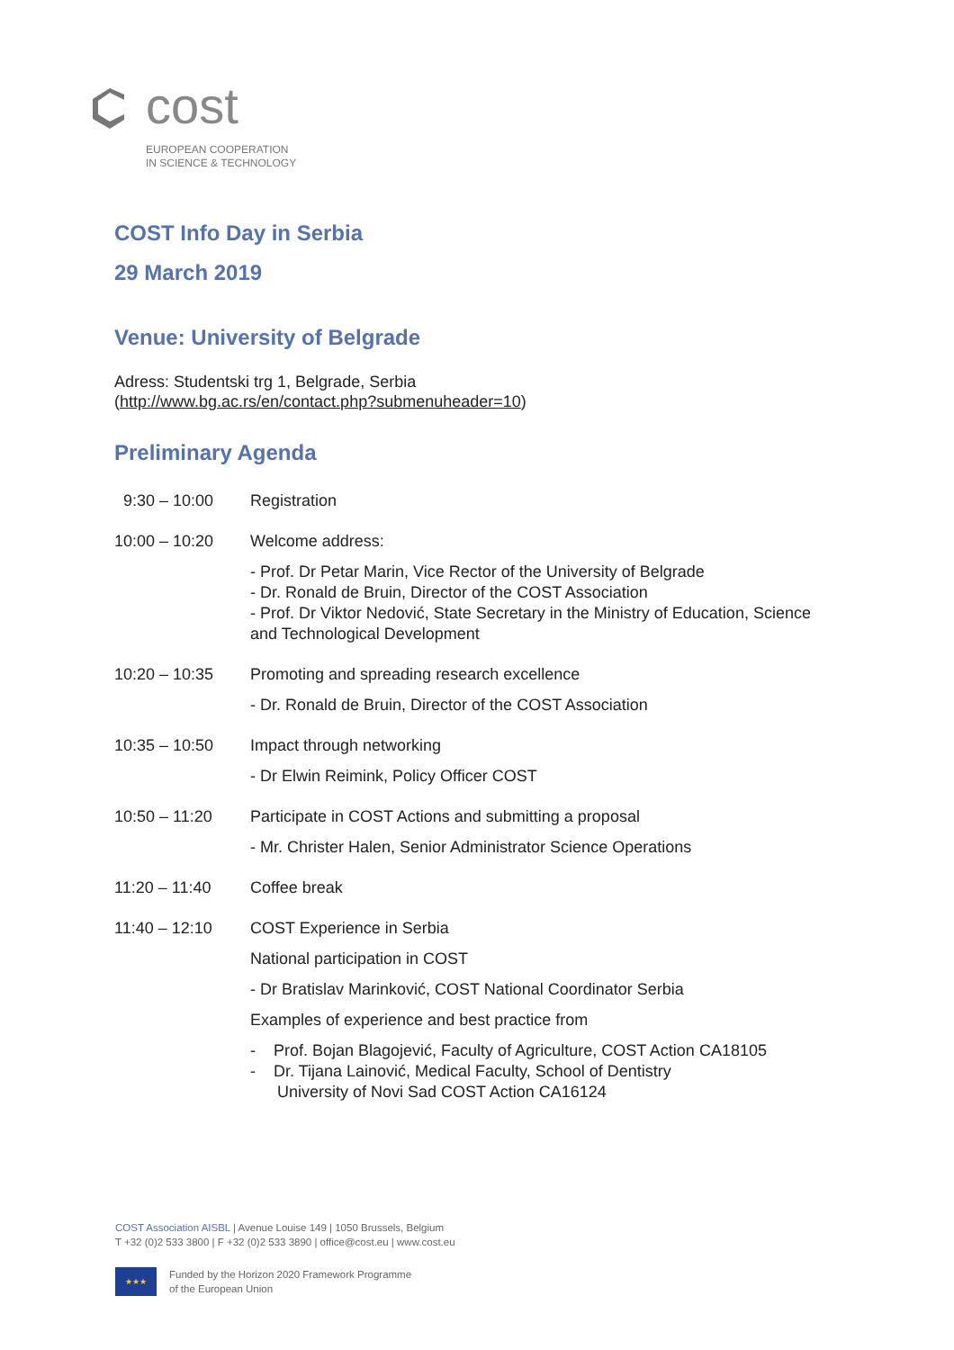cost
EUROPEAN COOPERATION
IN SCIENCE & TECHNOLOGY
COST Info Day in Serbia
29 March 2019
Venue: University of Belgrade
Adress: Studentski trg 1, Belgrade, Serbia
(http://www.bg.ac.rs/en/contact.php?submenuheader=10)
Preliminary Agenda
| 9:30 – 10:00 | Registration |
| 10:00 – 10:20 | Welcome address: - Prof. Dr Petar Marin, Vice Rector of the University of Belgrade - Dr. Ronald de Bruin, Director of the COST Association - Prof. Dr Viktor Nedović, State Secretary in the Ministry of Education, Science and Technological Development |
| 10:20 – 10:35 | Promoting and spreading research excellence - Dr. Ronald de Bruin, Director of the COST Association |
| 10:35 – 10:50 | Impact through networking - Dr Elwin Reimink, Policy Officer COST |
| 10:50 – 11:20 | Participate in COST Actions and submitting a proposal - Mr. Christer Halen, Senior Administrator Science Operations |
| 11:20 – 11:40 | Coffee break |
| 11:40 – 12:10 | COST Experience in Serbia National participation in COST - Dr Bratislav Marinković, COST National Coordinator Serbia Examples of experience and best practice from - Prof. Bojan Blagojević, Faculty of Agriculture, COST Action CA18105 - Dr. Tijana Lainović, Medical Faculty, School of Dentistry University of Novi Sad COST Action CA16124 |
COST Association AISBL | Avenue Louise 149 | 1050 Brussels, Belgium
T +32 (0)2 533 3800 | F +32 (0)2 533 3890 | office@cost.eu | www.cost.eu
★★★
Funded by the Horizon 2020 Framework Programme
of the European Union